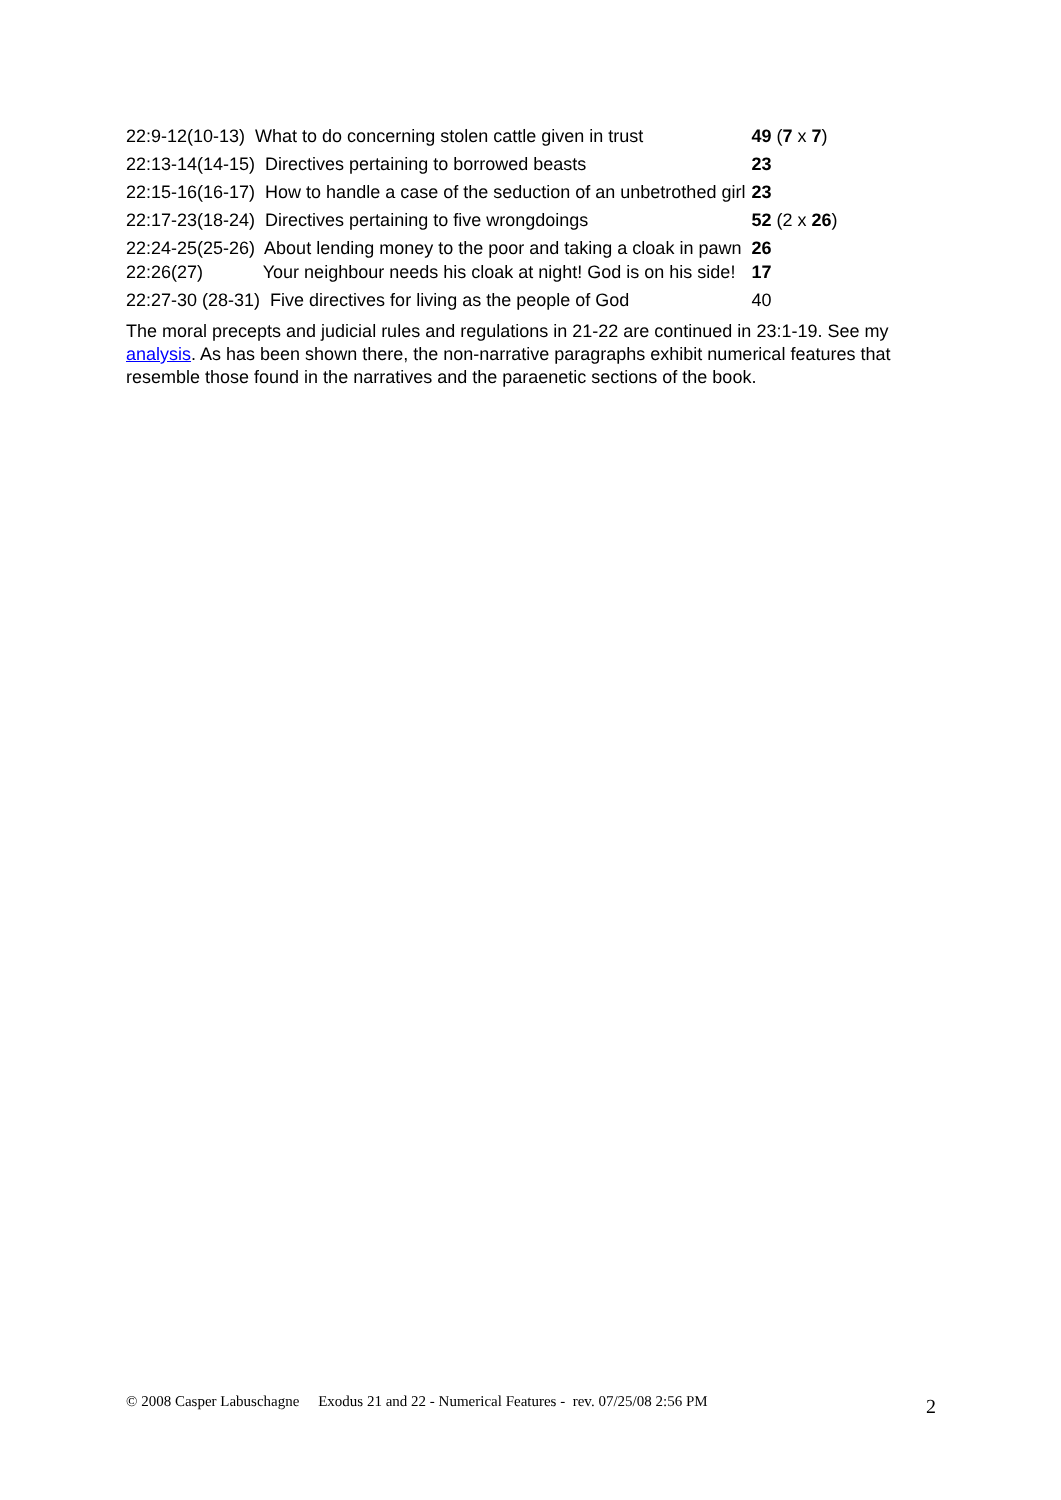| 22:9-12(10-13) What to do concerning stolen cattle given in trust | 49 ( 7 x 7 ) |
| 22:13-14(14-15) Directives pertaining to borrowed beasts | 23 |
| 22:15-16(16-17) How to handle a case of the seduction of an unbetrothed girl | 23 |
| 22:17-23(18-24) Directives pertaining to five wrongdoings | 52 (2 x 26 ) |
| 22:24-25(25-26) About lending money to the poor and taking a cloak in pawn | 26 |
| 22:26(27) Your neighbour needs his cloak at night! God is on his side! | 17 |
| 22:27-30 (28-31) Five directives for living as the people of God | 40 |
The moral precepts and judicial rules and regulations in 21-22 are continued in 23:1-19. See my analysis. As has been shown there, the non-narrative paragraphs exhibit numerical features that resemble those found in the narratives and the paraenetic sections of the book.
© 2008 Casper Labuschagne Exodus 21 and 22 - Numerical Features - rev. 07/25/08 2:56 PM 2